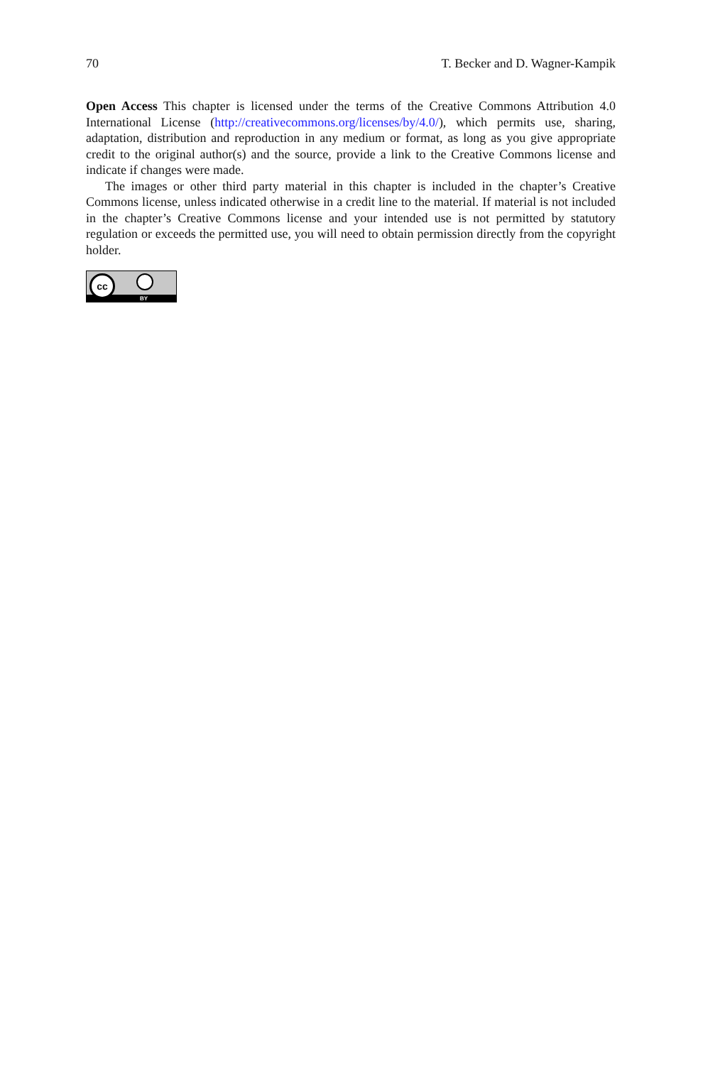70 T. Becker and D. Wagner-Kampik
Open Access This chapter is licensed under the terms of the Creative Commons Attribution 4.0 International License (http://creativecommons.org/licenses/by/4.0/), which permits use, sharing, adaptation, distribution and reproduction in any medium or format, as long as you give appropriate credit to the original author(s) and the source, provide a link to the Creative Commons license and indicate if changes were made.
The images or other third party material in this chapter is included in the chapter’s Creative Commons license, unless indicated otherwise in a credit line to the material. If material is not included in the chapter’s Creative Commons license and your intended use is not permitted by statutory regulation or exceeds the permitted use, you will need to obtain permission directly from the copyright holder.
cc
BY